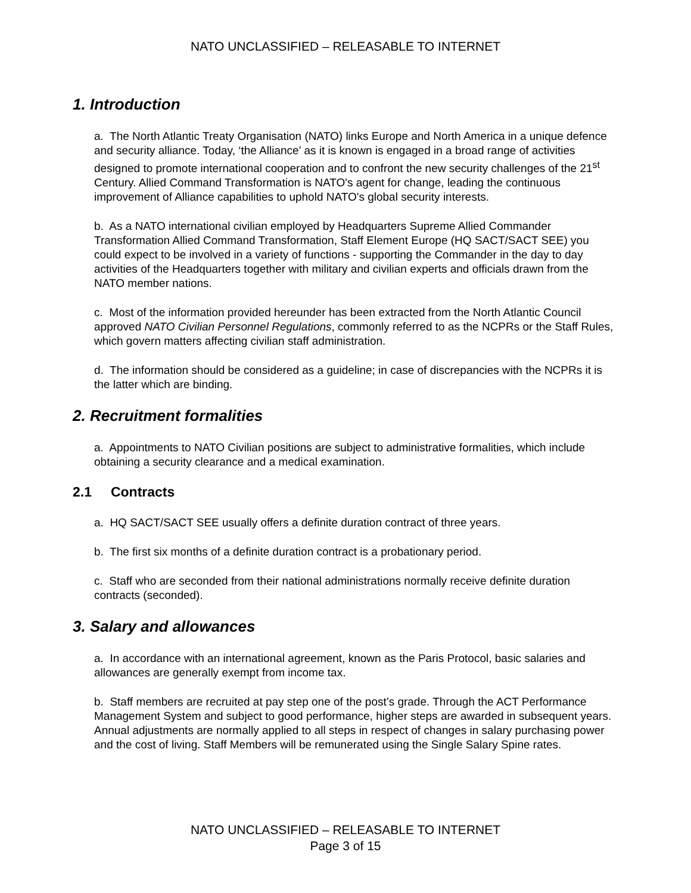NATO UNCLASSIFIED – RELEASABLE TO INTERNET
1. Introduction
a. The North Atlantic Treaty Organisation (NATO) links Europe and North America in a unique defence and security alliance. Today, ‘the Alliance’ as it is known is engaged in a broad range of activities designed to promote international cooperation and to confront the new security challenges of the 21<sup>st</sup> Century. Allied Command Transformation is NATO's agent for change, leading the continuous improvement of Alliance capabilities to uphold NATO's global security interests.
b. As a NATO international civilian employed by Headquarters Supreme Allied Commander Transformation Allied Command Transformation, Staff Element Europe (HQ SACT/SACT SEE) you could expect to be involved in a variety of functions - supporting the Commander in the day to day activities of the Headquarters together with military and civilian experts and officials drawn from the NATO member nations.
c. Most of the information provided hereunder has been extracted from the North Atlantic Council approved NATO Civilian Personnel Regulations, commonly referred to as the NCPRs or the Staff Rules, which govern matters affecting civilian staff administration.
d. The information should be considered as a guideline; in case of discrepancies with the NCPRs it is the latter which are binding.
2. Recruitment formalities
a. Appointments to NATO Civilian positions are subject to administrative formalities, which include obtaining a security clearance and a medical examination.
2.1 Contracts
a. HQ SACT/SACT SEE usually offers a definite duration contract of three years.
b. The first six months of a definite duration contract is a probationary period.
c. Staff who are seconded from their national administrations normally receive definite duration contracts (seconded).
3. Salary and allowances
a. In accordance with an international agreement, known as the Paris Protocol, basic salaries and allowances are generally exempt from income tax.
b. Staff members are recruited at pay step one of the post’s grade. Through the ACT Performance Management System and subject to good performance, higher steps are awarded in subsequent years. Annual adjustments are normally applied to all steps in respect of changes in salary purchasing power and the cost of living. Staff Members will be remunerated using the Single Salary Spine rates.
NATO UNCLASSIFIED – RELEASABLE TO INTERNET
Page 3 of 15